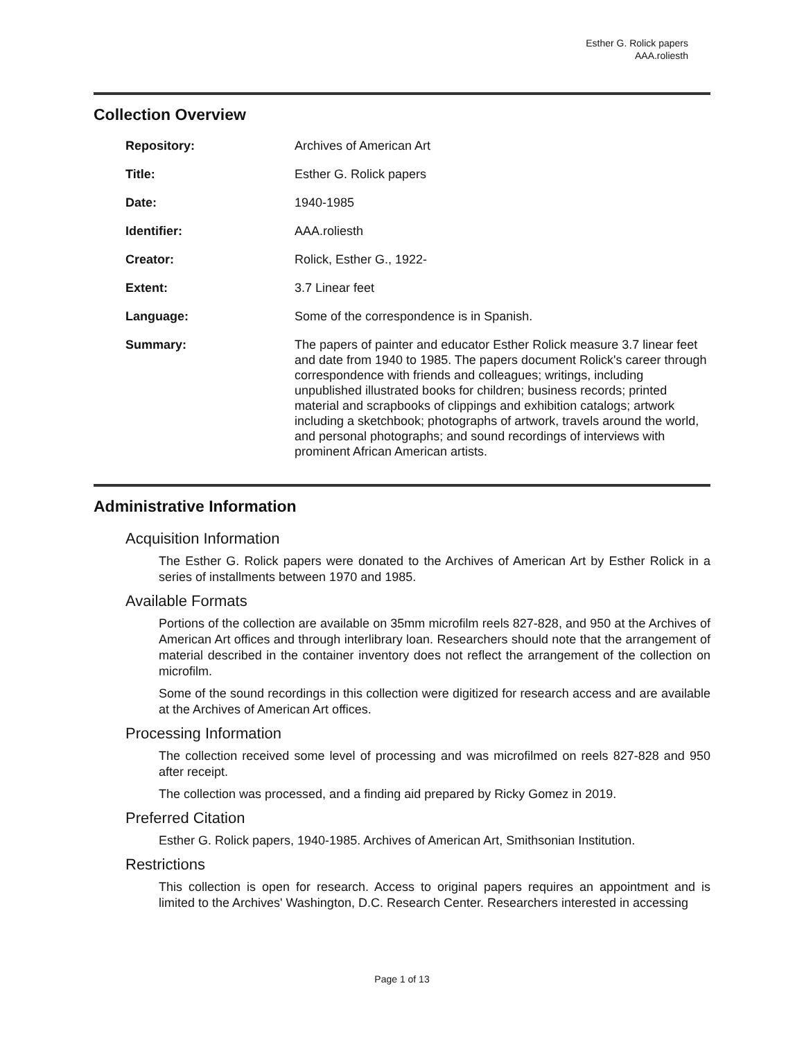Esther G. Rolick papers
AAA.roliesth
Collection Overview
| Repository: | Archives of American Art |
| Title: | Esther G. Rolick papers |
| Date: | 1940-1985 |
| Identifier: | AAA.roliesth |
| Creator: | Rolick, Esther G., 1922- |
| Extent: | 3.7 Linear feet |
| Language: | Some of the correspondence is in Spanish. |
| Summary: | The papers of painter and educator Esther Rolick measure 3.7 linear feet and date from 1940 to 1985. The papers document Rolick's career through correspondence with friends and colleagues; writings, including unpublished illustrated books for children; business records; printed material and scrapbooks of clippings and exhibition catalogs; artwork including a sketchbook; photographs of artwork, travels around the world, and personal photographs; and sound recordings of interviews with prominent African American artists. |
Administrative Information
Acquisition Information
The Esther G. Rolick papers were donated to the Archives of American Art by Esther Rolick in a series of installments between 1970 and 1985.
Available Formats
Portions of the collection are available on 35mm microfilm reels 827-828, and 950 at the Archives of American Art offices and through interlibrary loan. Researchers should note that the arrangement of material described in the container inventory does not reflect the arrangement of the collection on microfilm.
Some of the sound recordings in this collection were digitized for research access and are available at the Archives of American Art offices.
Processing Information
The collection received some level of processing and was microfilmed on reels 827-828 and 950 after receipt.
The collection was processed, and a finding aid prepared by Ricky Gomez in 2019.
Preferred Citation
Esther G. Rolick papers, 1940-1985. Archives of American Art, Smithsonian Institution.
Restrictions
This collection is open for research. Access to original papers requires an appointment and is limited to the Archives' Washington, D.C. Research Center. Researchers interested in accessing
Page 1 of 13